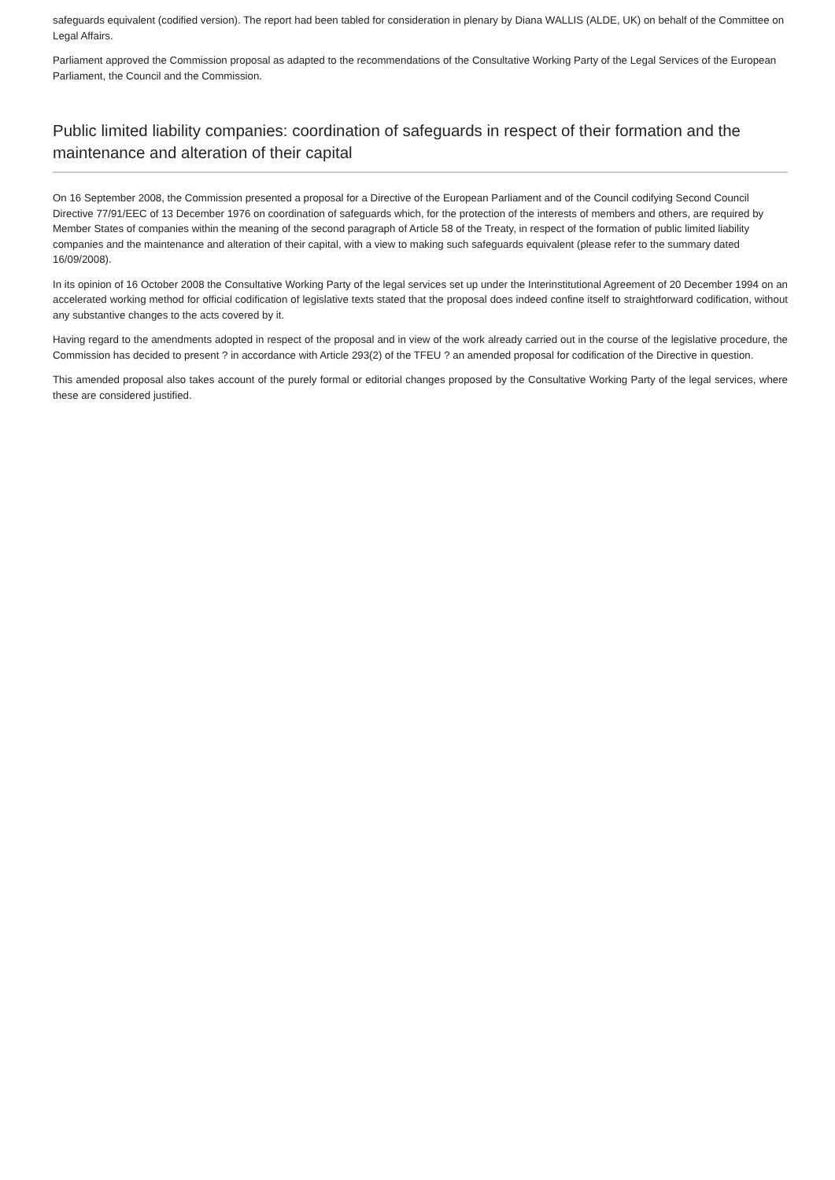safeguards equivalent (codified version). The report had been tabled for consideration in plenary by Diana WALLIS (ALDE, UK) on behalf of the Committee on Legal Affairs.
Parliament approved the Commission proposal as adapted to the recommendations of the Consultative Working Party of the Legal Services of the European Parliament, the Council and the Commission.
Public limited liability companies: coordination of safeguards in respect of their formation and the maintenance and alteration of their capital
On 16 September 2008, the Commission presented a proposal for a Directive of the European Parliament and of the Council codifying Second Council Directive 77/91/EEC of 13 December 1976 on coordination of safeguards which, for the protection of the interests of members and others, are required by Member States of companies within the meaning of the second paragraph of Article 58 of the Treaty, in respect of the formation of public limited liability companies and the maintenance and alteration of their capital, with a view to making such safeguards equivalent (please refer to the summary dated 16/09/2008).
In its opinion of 16 October 2008 the Consultative Working Party of the legal services set up under the Interinstitutional Agreement of 20 December 1994 on an accelerated working method for official codification of legislative texts stated that the proposal does indeed confine itself to straightforward codification, without any substantive changes to the acts covered by it.
Having regard to the amendments adopted in respect of the proposal and in view of the work already carried out in the course of the legislative procedure, the Commission has decided to present ? in accordance with Article 293(2) of the TFEU ? an amended proposal for codification of the Directive in question.
This amended proposal also takes account of the purely formal or editorial changes proposed by the Consultative Working Party of the legal services, where these are considered justified.